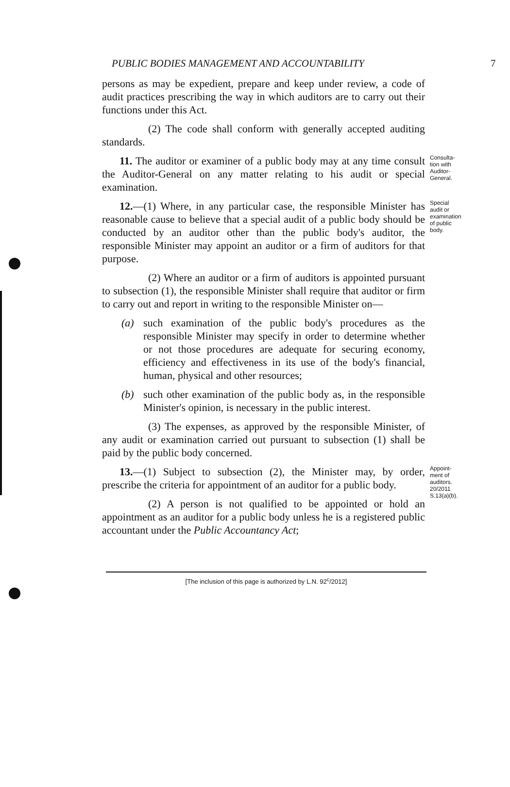PUBLIC BODIES MANAGEMENT AND ACCOUNTABILITY 7
persons as may be expedient, prepare and keep under review, a code of audit practices prescribing the way in which auditors are to carry out their functions under this Act.
(2) The code shall conform with generally accepted auditing standards.
11. The auditor or examiner of a public body may at any time consult the Auditor-General on any matter relating to his audit or special examination.
Consulta-
tion with
Auditor-
General.
12.—(1) Where, in any particular case, the responsible Minister has reasonable cause to believe that a special audit of a public body should be conducted by an auditor other than the public body's auditor, the responsible Minister may appoint an auditor or a firm of auditors for that purpose.
(2) Where an auditor or a firm of auditors is appointed pursuant to subsection (1), the responsible Minister shall require that auditor or firm to carry out and report in writing to the responsible Minister on—
(a) such examination of the public body's procedures as the responsible Minister may specify in order to determine whether or not those procedures are adequate for securing economy, efficiency and effectiveness in its use of the body's financial, human, physical and other resources;
(b) such other examination of the public body as, in the responsible Minister's opinion, is necessary in the public interest.
(3) The expenses, as approved by the responsible Minister, of any audit or examination carried out pursuant to subsection (1) shall be paid by the public body concerned.
Special
audit or
examination
of public
body.
13.—(1) Subject to subsection (2), the Minister may, by order, prescribe the criteria for appointment of an auditor for a public body.
(2) A person is not qualified to be appointed or hold an appointment as an auditor for a public body unless he is a registered public accountant under the Public Accountancy Act;
Appoint-
ment of
auditors.
20/2011
S.13(a)(b).
[The inclusion of this page is authorized by L.N. 92<sup>c</sup>/2012]